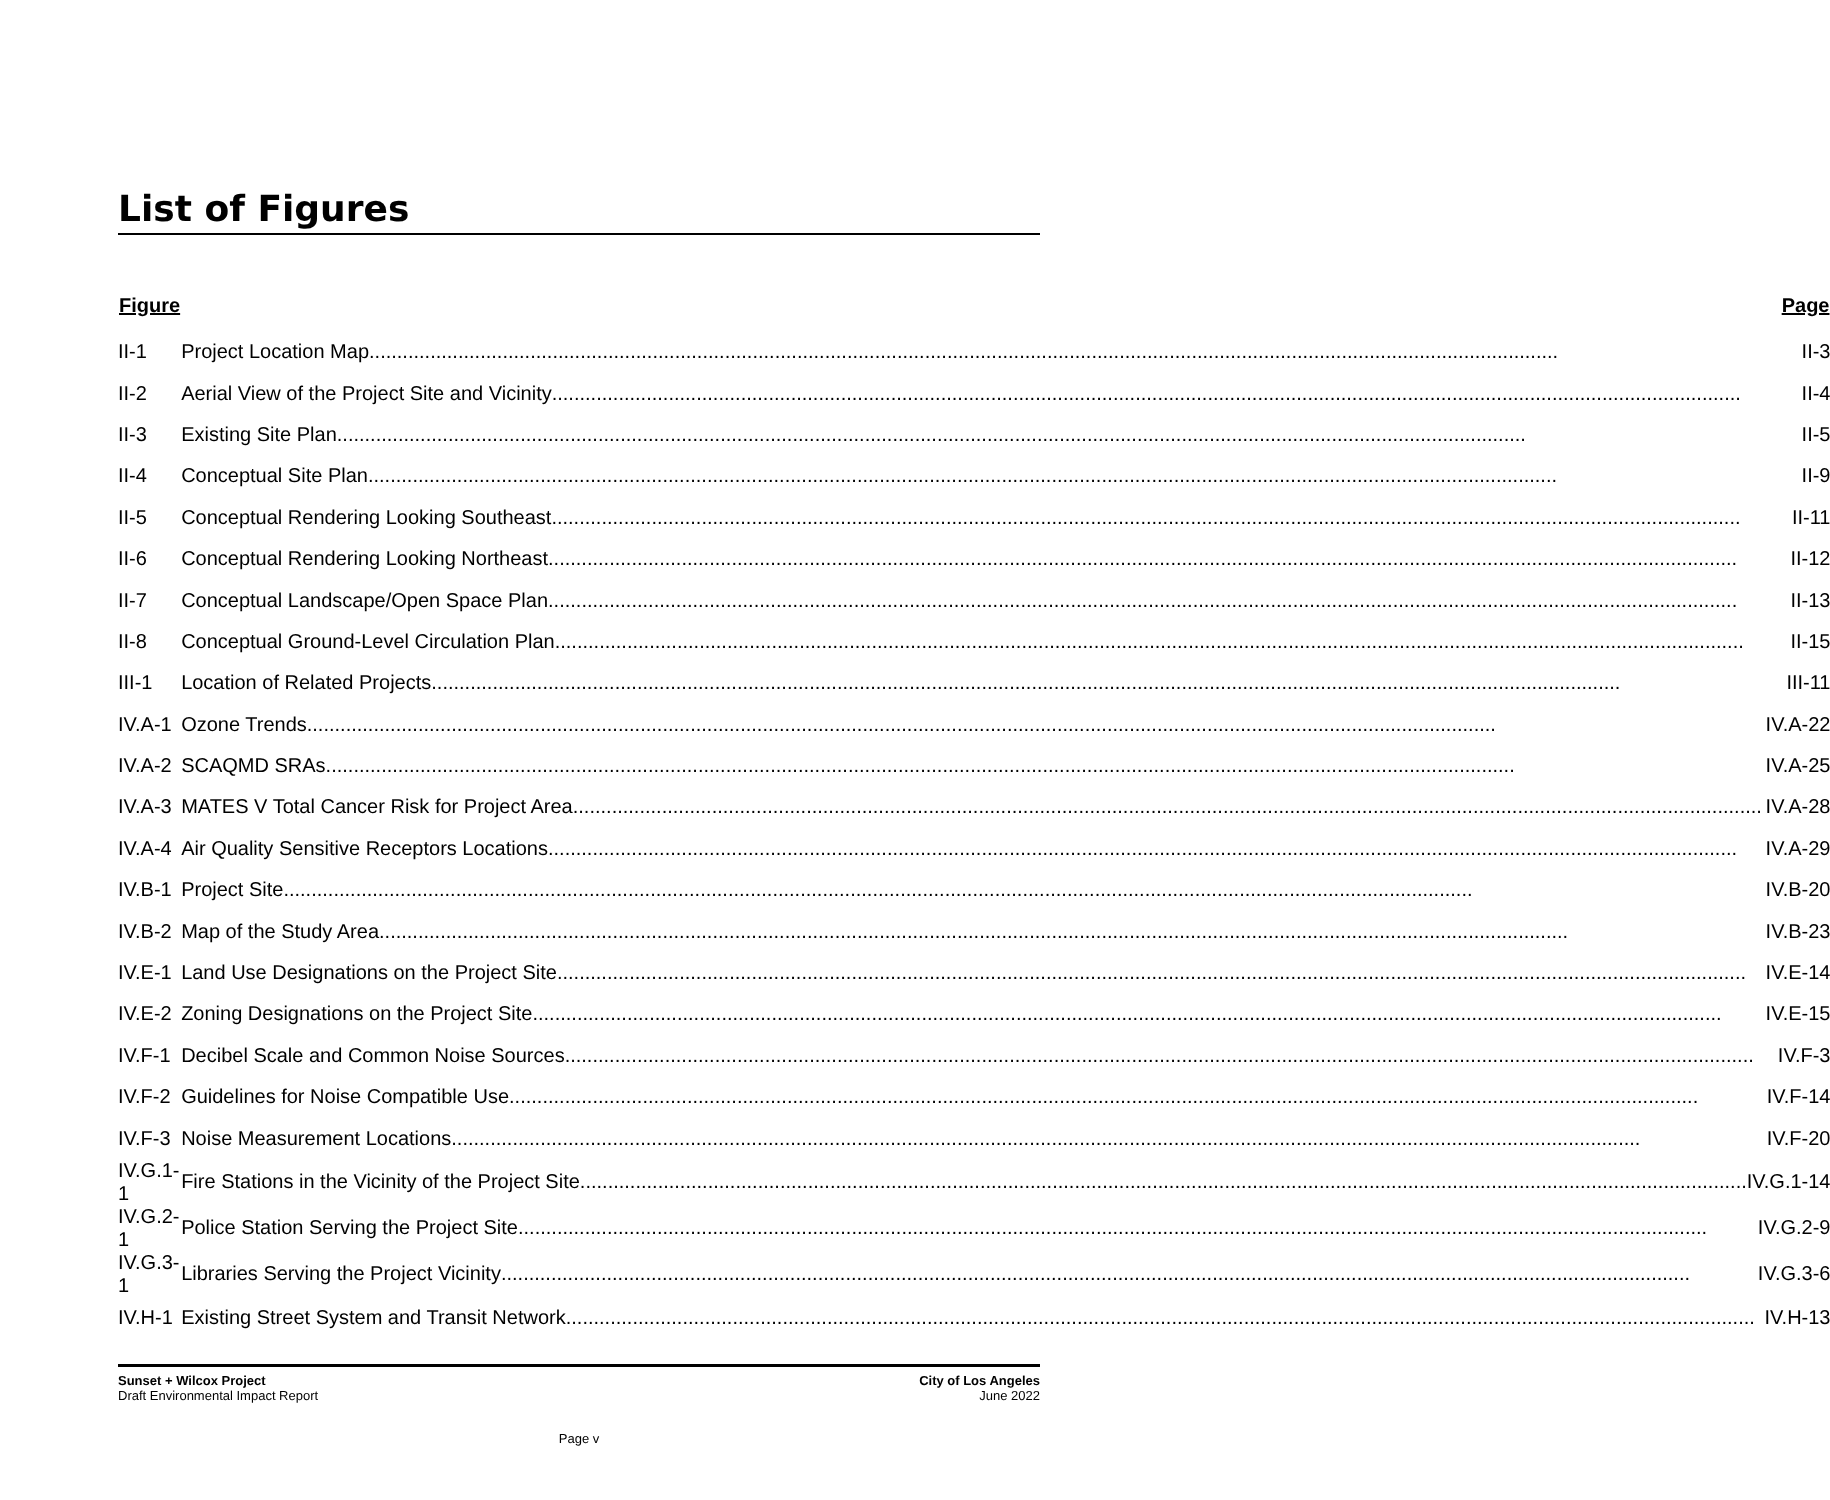List of Figures
| Figure | Page |
| --- | --- |
| II-1 | Project Location Map II-3 |
| II-2 | Aerial View of the Project Site and Vicinity II-4 |
| II-3 | Existing Site Plan II-5 |
| II-4 | Conceptual Site Plan II-9 |
| II-5 | Conceptual Rendering Looking Southeast II-11 |
| II-6 | Conceptual Rendering Looking Northeast II-12 |
| II-7 | Conceptual Landscape/Open Space Plan II-13 |
| II-8 | Conceptual Ground-Level Circulation Plan II-15 |
| III-1 | Location of Related Projects III-11 |
| IV.A-1 | Ozone Trends IV.A-22 |
| IV.A-2 | SCAQMD SRAs IV.A-25 |
| IV.A-3 | MATES V Total Cancer Risk for Project Area IV.A-28 |
| IV.A-4 | Air Quality Sensitive Receptors Locations IV.A-29 |
| IV.B-1 | Project Site IV.B-20 |
| IV.B-2 | Map of the Study Area IV.B-23 |
| IV.E-1 | Land Use Designations on the Project Site IV.E-14 |
| IV.E-2 | Zoning Designations on the Project Site IV.E-15 |
| IV.F-1 | Decibel Scale and Common Noise Sources IV.F-3 |
| IV.F-2 | Guidelines for Noise Compatible Use IV.F-14 |
| IV.F-3 | Noise Measurement Locations IV.F-20 |
| IV.G.1-1 | Fire Stations in the Vicinity of the Project Site IV.G.1-14 |
| IV.G.2-1 | Police Station Serving the Project Site IV.G.2-9 |
| IV.G.3-1 | Libraries Serving the Project Vicinity IV.G.3-6 |
| IV.H-1 | Existing Street System and Transit Network IV.H-13 |
Sunset + Wilcox Project
Draft Environmental Impact Report
City of Los Angeles
June 2022
Page v